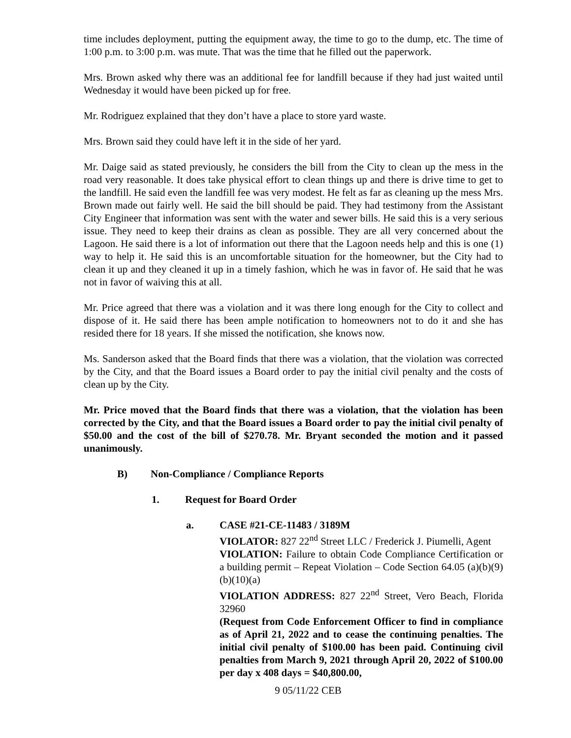time includes deployment, putting the equipment away, the time to go to the dump, etc. The time of 1:00 p.m. to 3:00 p.m. was mute. That was the time that he filled out the paperwork.
Mrs. Brown asked why there was an additional fee for landfill because if they had just waited until Wednesday it would have been picked up for free.
Mr. Rodriguez explained that they don’t have a place to store yard waste.
Mrs. Brown said they could have left it in the side of her yard.
Mr. Daige said as stated previously, he considers the bill from the City to clean up the mess in the road very reasonable. It does take physical effort to clean things up and there is drive time to get to the landfill. He said even the landfill fee was very modest. He felt as far as cleaning up the mess Mrs. Brown made out fairly well. He said the bill should be paid. They had testimony from the Assistant City Engineer that information was sent with the water and sewer bills. He said this is a very serious issue. They need to keep their drains as clean as possible. They are all very concerned about the Lagoon. He said there is a lot of information out there that the Lagoon needs help and this is one (1) way to help it. He said this is an uncomfortable situation for the homeowner, but the City had to clean it up and they cleaned it up in a timely fashion, which he was in favor of. He said that he was not in favor of waiving this at all.
Mr. Price agreed that there was a violation and it was there long enough for the City to collect and dispose of it. He said there has been ample notification to homeowners not to do it and she has resided there for 18 years. If she missed the notification, she knows now.
Ms. Sanderson asked that the Board finds that there was a violation, that the violation was corrected by the City, and that the Board issues a Board order to pay the initial civil penalty and the costs of clean up by the City.
Mr. Price moved that the Board finds that there was a violation, that the violation has been corrected by the City, and that the Board issues a Board order to pay the initial civil penalty of $50.00 and the cost of the bill of $270.78. Mr. Bryant seconded the motion and it passed unanimously.
B) Non-Compliance / Compliance Reports
1. Request for Board Order
a. CASE #21-CE-11483 / 3189M
VIOLATOR: 827 22<sup>nd</sup> Street LLC / Frederick J. Piumelli, Agent
VIOLATION: Failure to obtain Code Compliance Certification or a building permit – Repeat Violation – Code Section 64.05 (a)(b)(9)(b)(10)(a)
VIOLATION ADDRESS: 827 22<sup>nd</sup> Street, Vero Beach, Florida 32960
(Request from Code Enforcement Officer to find in compliance as of April 21, 2022 and to cease the continuing penalties. The initial civil penalty of $100.00 has been paid. Continuing civil penalties from March 9, 2021 through April 20, 2022 of $100.00 per day x 408 days = $40,800.00,
9 05/11/22 CEB